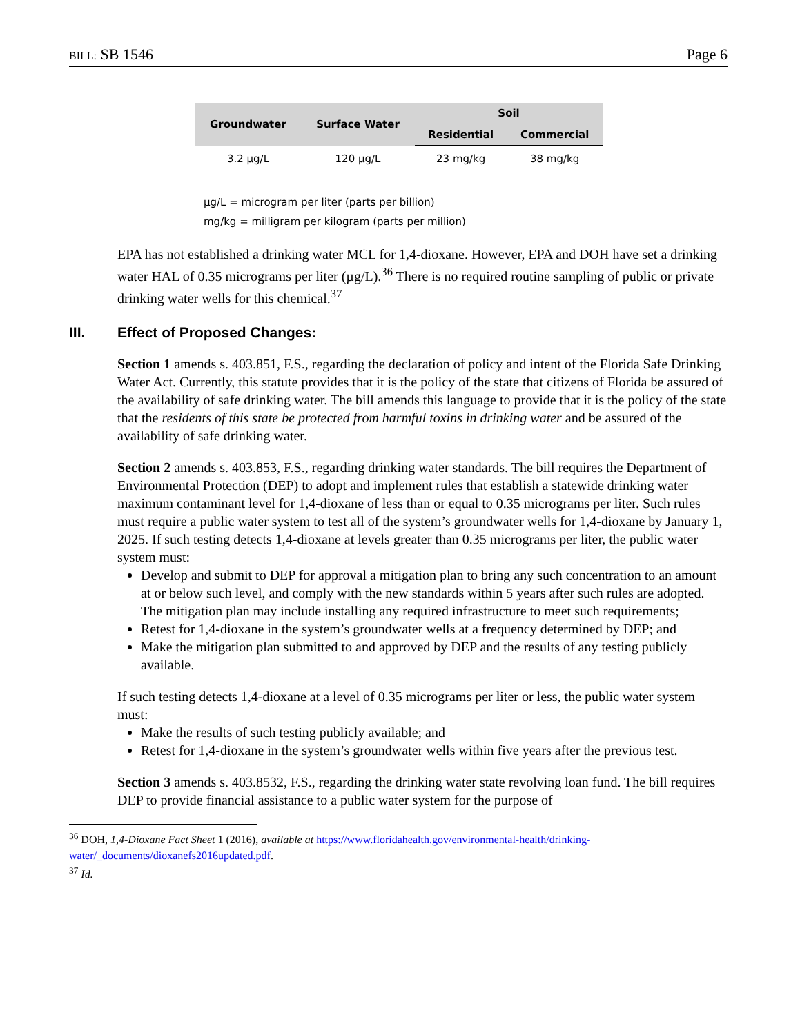BILL: SB 1546 Page 6
| Groundwater | Surface Water | Soil | |
| --- | --- | --- | --- |
| | | Residential | Commercial |
| 3.2 µg/L | 120 µg/L | 23 mg/kg | 38 mg/kg |
µg/L = microgram per liter (parts per billion)
mg/kg = milligram per kilogram (parts per million)
EPA has not established a drinking water MCL for 1,4-dioxane. However, EPA and DOH have set a drinking water HAL of 0.35 micrograms per liter (µg/L).<sup>36</sup> There is no required routine sampling of public or private drinking water wells for this chemical.<sup>37</sup>
III. Effect of Proposed Changes:
Section 1 amends s. 403.851, F.S., regarding the declaration of policy and intent of the Florida Safe Drinking Water Act. Currently, this statute provides that it is the policy of the state that citizens of Florida be assured of the availability of safe drinking water. The bill amends this language to provide that it is the policy of the state that the residents of this state be protected from harmful toxins in drinking water and be assured of the availability of safe drinking water.
Section 2 amends s. 403.853, F.S., regarding drinking water standards. The bill requires the Department of Environmental Protection (DEP) to adopt and implement rules that establish a statewide drinking water maximum contaminant level for 1,4-dioxane of less than or equal to 0.35 micrograms per liter. Such rules must require a public water system to test all of the system’s groundwater wells for 1,4-dioxane by January 1, 2025. If such testing detects 1,4-dioxane at levels greater than 0.35 micrograms per liter, the public water system must:
Develop and submit to DEP for approval a mitigation plan to bring any such concentration to an amount at or below such level, and comply with the new standards within 5 years after such rules are adopted. The mitigation plan may include installing any required infrastructure to meet such requirements;
Retest for 1,4-dioxane in the system’s groundwater wells at a frequency determined by DEP; and
Make the mitigation plan submitted to and approved by DEP and the results of any testing publicly available.
If such testing detects 1,4-dioxane at a level of 0.35 micrograms per liter or less, the public water system must:
Make the results of such testing publicly available; and
Retest for 1,4-dioxane in the system’s groundwater wells within five years after the previous test.
Section 3 amends s. 403.8532, F.S., regarding the drinking water state revolving loan fund. The bill requires DEP to provide financial assistance to a public water system for the purpose of
<sup>36</sup> DOH, 1,4-Dioxane Fact Sheet 1 (2016), available at https://www.floridahealth.gov/environmental-health/drinking-water/_documents/dioxanefs2016updated.pdf.
<sup>37</sup> Id.